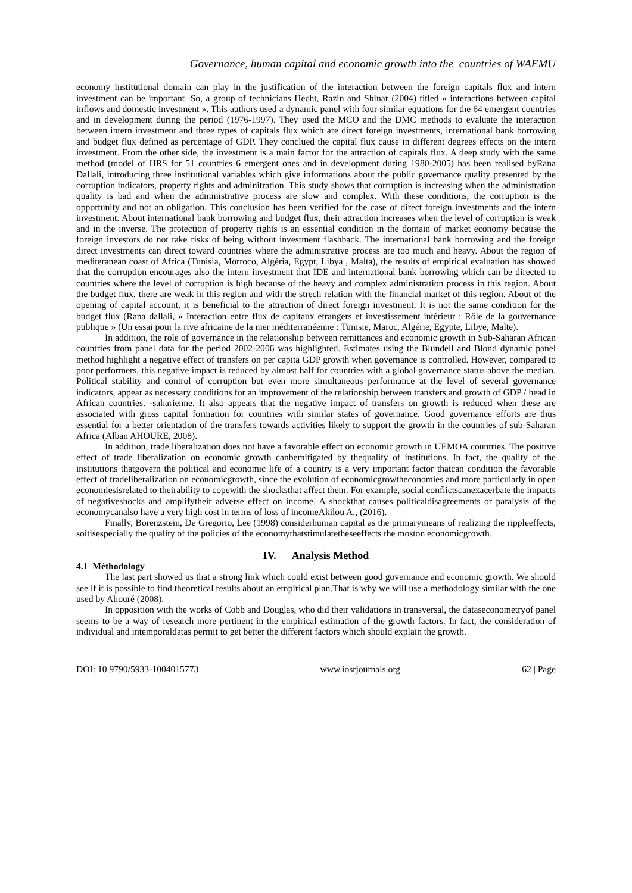Governance, human capital and economic growth into the countries of WAEMU
economy institutional domain can play in the justification of the interaction between the foreign capitals flux and intern investment can be important. So, a group of technicians Hecht, Razin and Shinar (2004) titled « interactions between capital inflows and domestic investment ». This authors used a dynamic panel with four similar equations for the 64 emergent countries and in development during the period (1976-1997). They used the MCO and the DMC methods to evaluate the interaction between intern investment and three types of capitals flux which are direct foreign investments, international bank borrowing and budget flux defined as percentage of GDP. They conclued the capital flux cause in different degrees effects on the intern investment. From the other side, the investment is a main factor for the attraction of capitals flux. A deep study with the same method (model of HRS for 51 countries 6 emergent ones and in development during 1980-2005) has been realised byRana Dallali, introducing three institutional variables which give informations about the public governance quality presented by the corruption indicators, property rights and adminitration. This study shows that corruption is increasing when the administration quality is bad and when the administrative process are slow and complex. With these conditions, the corruption is the opportunity and not an obligation. This conclusion has been verified for the case of direct foreign investments and the intern investment. About international bank borrowing and budget flux, their attraction increases when the level of corruption is weak and in the inverse. The protection of property rights is an essential condition in the domain of market economy because the foreign investors do not take risks of being without investment flashback. The international bank borrowing and the foreign direct investments can direct toward countries where the administrative process are too much and heavy. About the region of mediteranean coast of Africa (Tunisia, Morroco, Algéria, Egypt, Libya , Malta), the results of empirical evaluation has showed that the corruption encourages also the intern investment that IDE and international bank borrowing which can be directed to countries where the level of corruption is high because of the heavy and complex administration process in this region. About the budget flux, there are weak in this region and with the strech relation with the financial market of this region. About of the opening of capital account, it is beneficial to the attraction of direct foreign investment. It is not the same condition for the budget flux (Rana dallali, « Interaction entre flux de capitaux étrangers et investissement intérieur : Rôle de la gouvernance publique » (Un essai pour la rive africaine de la mer méditerranéenne : Tunisie, Maroc, Algérie, Egypte, Libye, Malte).
In addition, the role of governance in the relationship between remittances and economic growth in Sub-Saharan African countries from panel data for the period 2002-2006 was highlighted. Estimates using the Blundell and Blond dynamic panel method highlight a negative effect of transfers on per capita GDP growth when governance is controlled. However, compared to poor performers, this negative impact is reduced by almost half for countries with a global governance status above the median. Political stability and control of corruption but even more simultaneous performance at the level of several governance indicators, appear as necessary conditions for an improvement of the relationship between transfers and growth of GDP / head in African countries. -saharienne. It also appears that the negative impact of transfers on growth is reduced when these are associated with gross capital formation for countries with similar states of governance. Good governance efforts are thus essential for a better orientation of the transfers towards activities likely to support the growth in the countries of sub-Saharan Africa (Alban AHOURE, 2008).
In addition, trade liberalization does not have a favorable effect on economic growth in UEMOA countries. The positive effect of trade liberalization on economic growth canbemitigated by thequality of institutions. In fact, the quality of the institutions thatgovern the political and economic life of a country is a very important factor thatcan condition the favorable effect of tradeliberalization on economicgrowth, since the evolution of economicgrowtheconomies and more particularly in open economiesisrelated to theirability to copewith the shocksthat affect them. For example, social conflictscanexacerbate the impacts of negativeshocks and amplifytheir adverse effect on income. A shockthat causes politicaldisagreements or paralysis of the economycanalso have a very high cost in terms of loss of incomeAkilou A., (2016).
Finally, Borenzstein, De Gregorio, Lee (1998) considerhuman capital as the primarymeans of realizing the rippleeffects, soitisespecially the quality of the policies of the economythatstimulatetheseeffects the moston economicgrowth.
IV. Analysis Method
4.1 Méthodology
The last part showed us that a strong link which could exist between good governance and economic growth. We should see if it is possible to find theoretical results about an empirical plan.That is why we will use a methodology similar with the one used by Ahouré (2008).
In opposition with the works of Cobb and Douglas, who did their validations in transversal, the dataseconometryof panel seems to be a way of research more pertinent in the empirical estimation of the growth factors. In fact, the consideration of individual and intemporaldatas permit to get better the different factors which should explain the growth.
DOI: 10.9790/5933-1004015773 www.iosrjournals.org 62 | Page